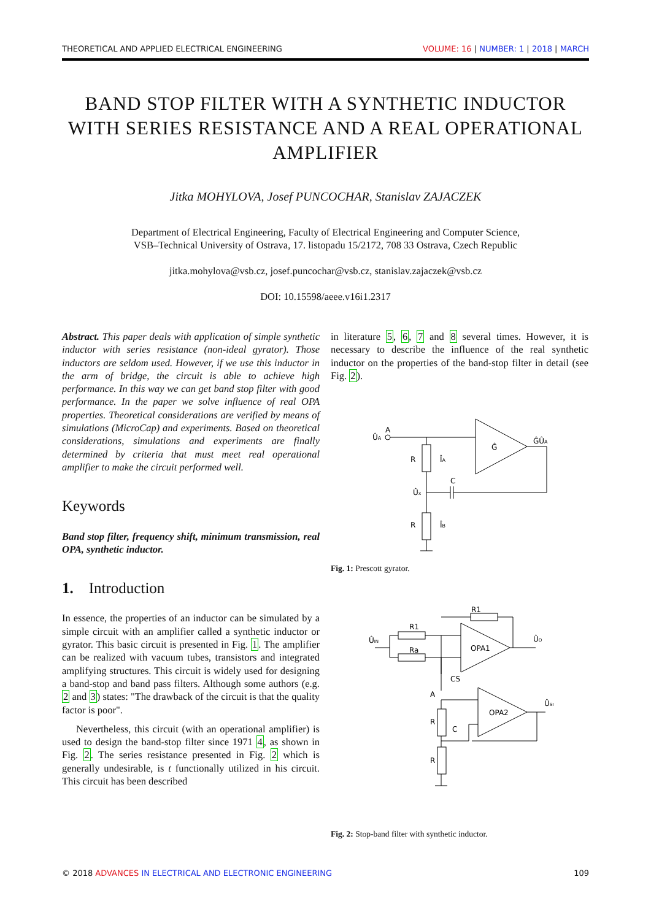THEORETICAL AND APPLIED ELECTRICAL ENGINEERING VOLUME: 16 | NUMBER: 1 | 2018 | MARCH
BAND STOP FILTER WITH A SYNTHETIC INDUCTOR WITH SERIES RESISTANCE AND A REAL OPERATIONAL AMPLIFIER
Jitka MOHYLOVA, Josef PUNCOCHAR, Stanislav ZAJACZEK
Department of Electrical Engineering, Faculty of Electrical Engineering and Computer Science,
VSB–Technical University of Ostrava, 17. listopadu 15/2172, 708 33 Ostrava, Czech Republic
jitka.mohylova@vsb.cz, josef.puncochar@vsb.cz, stanislav.zajaczek@vsb.cz
DOI: 10.15598/aeee.v16i1.2317
Abstract. This paper deals with application of simple synthetic inductor with series resistance (non-ideal gyrator). Those inductors are seldom used. However, if we use this inductor in the arm of bridge, the circuit is able to achieve high performance. In this way we can get band stop filter with good performance. In the paper we solve influence of real OPA properties. Theoretical considerations are verified by means of simulations (MicroCap) and experiments. Based on theoretical considerations, simulations and experiments are finally determined by criteria that must meet real operational amplifier to make the circuit performed well.
Keywords
Band stop filter, frequency shift, minimum transmission, real OPA, synthetic inductor.
1. Introduction
In essence, the properties of an inductor can be simulated by a simple circuit with an amplifier called a synthetic inductor or gyrator. This basic circuit is presented in Fig. 1. The amplifier can be realized with vacuum tubes, transistors and integrated amplifying structures. This circuit is widely used for designing a band-stop and band pass filters. Although some authors (e.g. 2 and 3) states: "The drawback of the circuit is that the quality factor is poor".
Nevertheless, this circuit (with an operational amplifier) is used to design the band-stop filter since 1971 4, as shown in Fig. 2. The series resistance presented in Fig. 2 which is generally undesirable, is t functionally utilized in his circuit. This circuit has been described
in literature 5, 6, 7 and 8 several times. However, it is necessary to describe the influence of the real synthetic inductor on the properties of the band-stop filter in detail (see Fig. 2).
ÛA
A
Ĝ
ĜÛA
R
ÎA
C
Ûx
R
ÎB
Fig. 1: Prescott gyrator.
R1
R1
Ra
ÛIN
OPA1
ÛO
CS
A
OPA2
ÛSI
R
C
R
Fig. 2: Stop-band filter with synthetic inductor.
© 2018 ADVANCES IN ELECTRICAL AND ELECTRONIC ENGINEERING 109